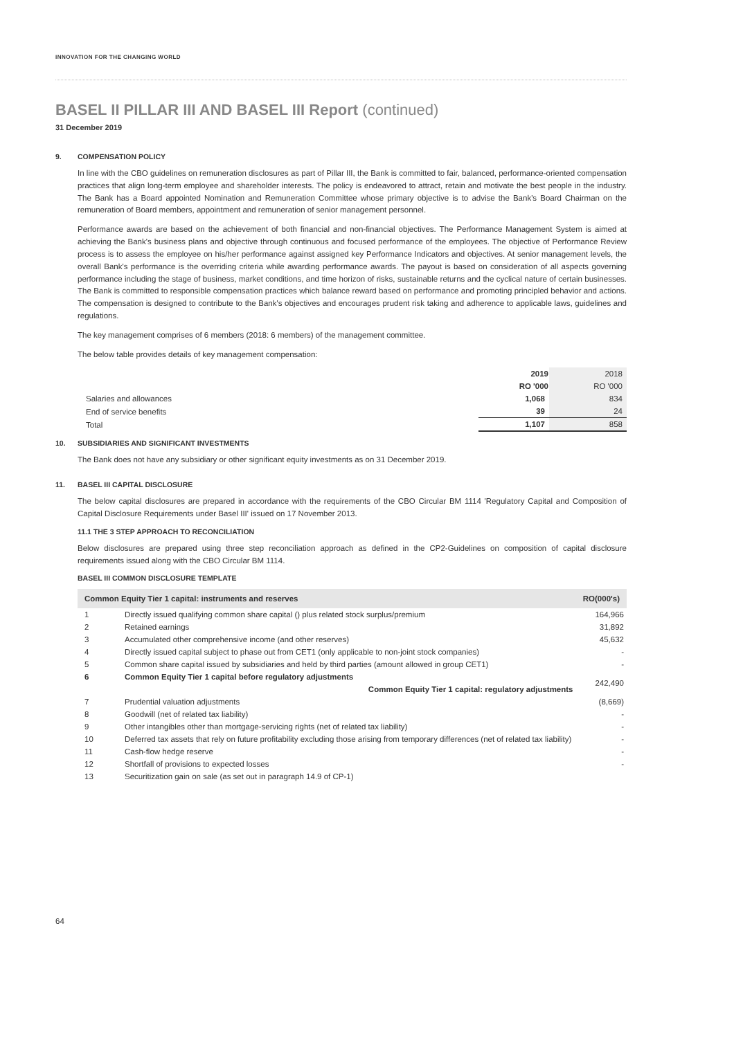INNOVATION FOR THE CHANGING WORLD
BASEL II PILLAR III AND BASEL III Report (continued)
31 December 2019
9. COMPENSATION POLICY
In line with the CBO guidelines on remuneration disclosures as part of Pillar III, the Bank is committed to fair, balanced, performance-oriented compensation practices that align long-term employee and shareholder interests. The policy is endeavored to attract, retain and motivate the best people in the industry. The Bank has a Board appointed Nomination and Remuneration Committee whose primary objective is to advise the Bank's Board Chairman on the remuneration of Board members, appointment and remuneration of senior management personnel.
Performance awards are based on the achievement of both financial and non-financial objectives. The Performance Management System is aimed at achieving the Bank's business plans and objective through continuous and focused performance of the employees. The objective of Performance Review process is to assess the employee on his/her performance against assigned key Performance Indicators and objectives. At senior management levels, the overall Bank's performance is the overriding criteria while awarding performance awards. The payout is based on consideration of all aspects governing performance including the stage of business, market conditions, and time horizon of risks, sustainable returns and the cyclical nature of certain businesses. The Bank is committed to responsible compensation practices which balance reward based on performance and promoting principled behavior and actions. The compensation is designed to contribute to the Bank's objectives and encourages prudent risk taking and adherence to applicable laws, guidelines and regulations.
The key management comprises of 6 members (2018: 6 members) of the management committee.
The below table provides details of key management compensation:
| | 2019 | 2018 |
| | RO '000 | RO '000 |
| Salaries and allowances | 1,068 | 834 |
| End of service benefits | 39 | 24 |
| Total | 1,107 | 858 |
10. SUBSIDIARIES AND SIGNIFICANT INVESTMENTS
The Bank does not have any subsidiary or other significant equity investments as on 31 December 2019.
11. BASEL III CAPITAL DISCLOSURE
The below capital disclosures are prepared in accordance with the requirements of the CBO Circular BM 1114 'Regulatory Capital and Composition of Capital Disclosure Requirements under Basel III' issued on 17 November 2013.
11.1 THE 3 STEP APPROACH TO RECONCILIATION
Below disclosures are prepared using three step reconciliation approach as defined in the CP2-Guidelines on composition of capital disclosure requirements issued along with the CBO Circular BM 1114.
BASEL III COMMON DISCLOSURE TEMPLATE
| Common Equity Tier 1 capital: instruments and reserves | | RO(000's) |
| --- | --- | --- |
| 1 | Directly issued qualifying common share capital () plus related stock surplus/premium | 164,966 |
| 2 | Retained earnings | 31,892 |
| 3 | Accumulated other comprehensive income (and other reserves) | 45,632 |
| 4 | Directly issued capital subject to phase out from CET1 (only applicable to non-joint stock companies) | - |
| 5 | Common share capital issued by subsidiaries and held by third parties (amount allowed in group CET1) | - |
| 6 | Common Equity Tier 1 capital before regulatory adjustments | 242,490 |
| | Common Equity Tier 1 capital: regulatory adjustments | |
| 7 | Prudential valuation adjustments | (8,669) |
| 8 | Goodwill (net of related tax liability) | - |
| 9 | Other intangibles other than mortgage-servicing rights (net of related tax liability) | - |
| 10 | Deferred tax assets that rely on future profitability excluding those arising from temporary differences (net of related tax liability) | - |
| 11 | Cash-flow hedge reserve | - |
| 12 | Shortfall of provisions to expected losses | - |
| 13 | Securitization gain on sale (as set out in paragraph 14.9 of CP-1) | |
64